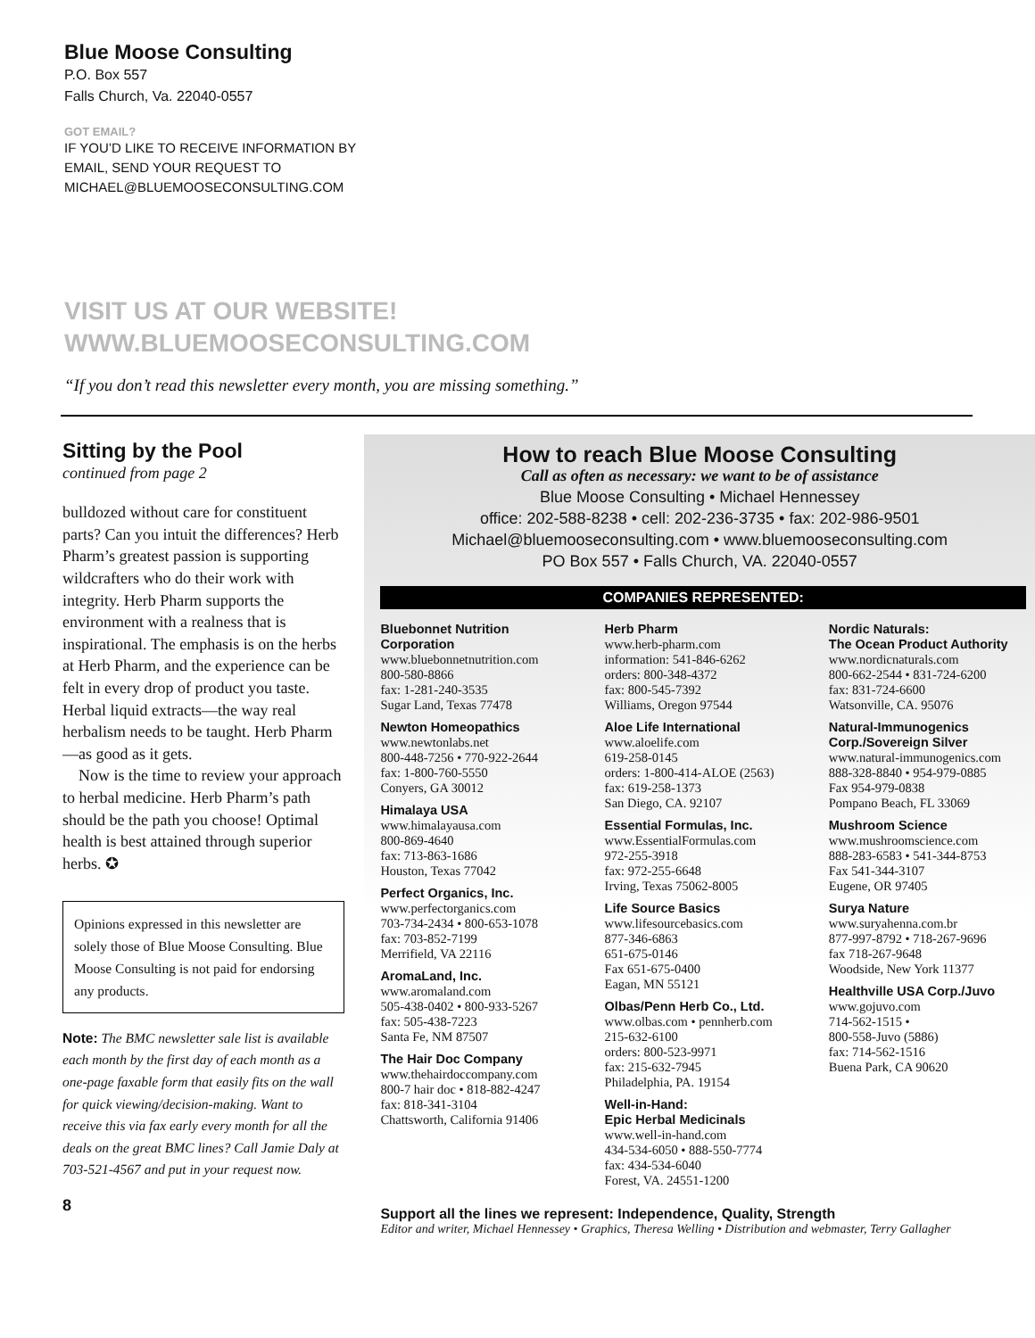Blue Moose Consulting
P.O. Box 557
Falls Church, Va. 22040-0557
GOT EMAIL?
IF YOU’D LIKE TO RECEIVE INFORMATION BY
EMAIL, SEND YOUR REQUEST TO
MICHAEL@BLUEMOOSECONSULTING.COM
VISIT US AT OUR WEBSITE!
WWW.BLUEMOOSECONSULTING.COM
“If you don’t read this newsletter every month, you are missing something.”
Sitting by the Pool
continued from page 2
bulldozed without care for constituent parts? Can you intuit the differences? Herb Pharm’s greatest passion is supporting wildcrafters who do their work with integrity. Herb Pharm supports the environment with a realness that is inspirational. The emphasis is on the herbs at Herb Pharm, and the experience can be felt in every drop of product you taste. Herbal liquid extracts—the way real herbalism needs to be taught. Herb Pharm—as good as it gets.
Now is the time to review your approach to herbal medicine. Herb Pharm’s path should be the path you choose! Optimal health is best attained through superior herbs. ✪
Opinions expressed in this newsletter are solely those of Blue Moose Consulting. Blue Moose Consulting is not paid for endorsing any products.
Note: The BMC newsletter sale list is available each month by the first day of each month as a one-page faxable form that easily fits on the wall for quick viewing/decision-making. Want to receive this via fax early every month for all the deals on the great BMC lines? Call Jamie Daly at 703-521-4567 and put in your request now.
8
How to reach Blue Moose Consulting
Call as often as necessary: we want to be of assistance
Blue Moose Consulting • Michael Hennessey
office: 202-588-8238 • cell: 202-236-3735 • fax: 202-986-9501
Michael@bluemooseconsulting.com • www.bluemooseconsulting.com
PO Box 557 • Falls Church, VA. 22040-0557
COMPANIES REPRESENTED:
Bluebonnet Nutrition Corporation
www.bluebonnetnutrition.com
800-580-8866
fax: 1-281-240-3535
Sugar Land, Texas 77478
Newton Homeopathics
www.newtonlabs.net
800-448-7256 • 770-922-2644
fax: 1-800-760-5550
Conyers, GA 30012
Himalaya USA
www.himalayausa.com
800-869-4640
fax: 713-863-1686
Houston, Texas 77042
Perfect Organics, Inc.
www.perfectorganics.com
703-734-2434 • 800-653-1078
fax: 703-852-7199
Merrifield, VA 22116
AromaLand, Inc.
www.aromaland.com
505-438-0402 • 800-933-5267
fax: 505-438-7223
Santa Fe, NM 87507
The Hair Doc Company
www.thehairdoccompany.com
800-7 hair doc • 818-882-4247
fax: 818-341-3104
Chattsworth, California 91406
Herb Pharm
www.herb-pharm.com
information: 541-846-6262
orders: 800-348-4372
fax: 800-545-7392
Williams, Oregon 97544
Aloe Life International
www.aloelife.com
619-258-0145
orders: 1-800-414-ALOE (2563)
fax: 619-258-1373
San Diego, CA. 92107
Essential Formulas, Inc.
www.EssentialFormulas.com
972-255-3918
fax: 972-255-6648
Irving, Texas 75062-8005
Life Source Basics
www.lifesourcebasics.com
877-346-6863
651-675-0146
Fax 651-675-0400
Eagan, MN 55121
Olbas/Penn Herb Co., Ltd.
www.olbas.com • pennherb.com
215-632-6100
orders: 800-523-9971
fax: 215-632-7945
Philadelphia, PA. 19154
Well-in-Hand:
Epic Herbal Medicinals
www.well-in-hand.com
434-534-6050 • 888-550-7774
fax: 434-534-6040
Forest, VA. 24551-1200
Nordic Naturals:
The Ocean Product Authority
www.nordicnaturals.com
800-662-2544 • 831-724-6200
fax: 831-724-6600
Watsonville, CA. 95076
Natural-Immunogenics Corp./Sovereign Silver
www.natural-immunogenics.com
888-328-8840 • 954-979-0885
Fax 954-979-0838
Pompano Beach, FL 33069
Mushroom Science
www.mushroomscience.com
888-283-6583 • 541-344-8753
Fax 541-344-3107
Eugene, OR 97405
Surya Nature
www.suryahenna.com.br
877-997-8792 • 718-267-9696
fax 718-267-9648
Woodside, New York 11377
Healthville USA Corp./Juvo
www.gojuvo.com
714-562-1515 •
800-558-Juvo (5886)
fax: 714-562-1516
Buena Park, CA 90620
Support all the lines we represent: Independence, Quality, Strength
Editor and writer, Michael Hennessey • Graphics, Theresa Welling • Distribution and webmaster, Terry Gallagher